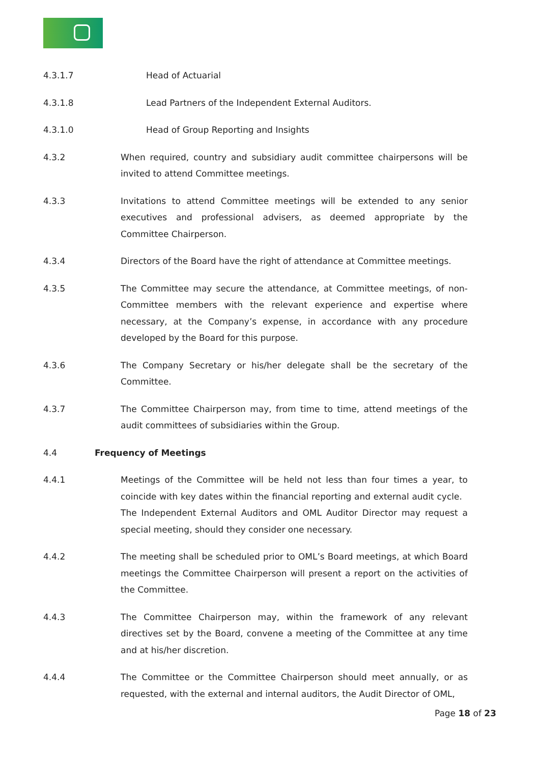4.3.1.7 Head of Actuarial
4.3.1.8 Lead Partners of the Independent External Auditors.
4.3.1.0 Head of Group Reporting and Insights
4.3.2 When required, country and subsidiary audit committee chairpersons will be invited to attend Committee meetings.
4.3.3 Invitations to attend Committee meetings will be extended to any senior executives and professional advisers, as deemed appropriate by the Committee Chairperson.
4.3.4 Directors of the Board have the right of attendance at Committee meetings.
4.3.5 The Committee may secure the attendance, at Committee meetings, of non-Committee members with the relevant experience and expertise where necessary, at the Company’s expense, in accordance with any procedure developed by the Board for this purpose.
4.3.6 The Company Secretary or his/her delegate shall be the secretary of the Committee.
4.3.7 The Committee Chairperson may, from time to time, attend meetings of the audit committees of subsidiaries within the Group.
4.4 Frequency of Meetings
4.4.1 Meetings of the Committee will be held not less than four times a year, to coincide with key dates within the financial reporting and external audit cycle. The Independent External Auditors and OML Auditor Director may request a special meeting, should they consider one necessary.
4.4.2 The meeting shall be scheduled prior to OML’s Board meetings, at which Board meetings the Committee Chairperson will present a report on the activities of the Committee.
4.4.3 The Committee Chairperson may, within the framework of any relevant directives set by the Board, convene a meeting of the Committee at any time and at his/her discretion.
4.4.4 The Committee or the Committee Chairperson should meet annually, or as requested, with the external and internal auditors, the Audit Director of OML,
Page 18 of 23